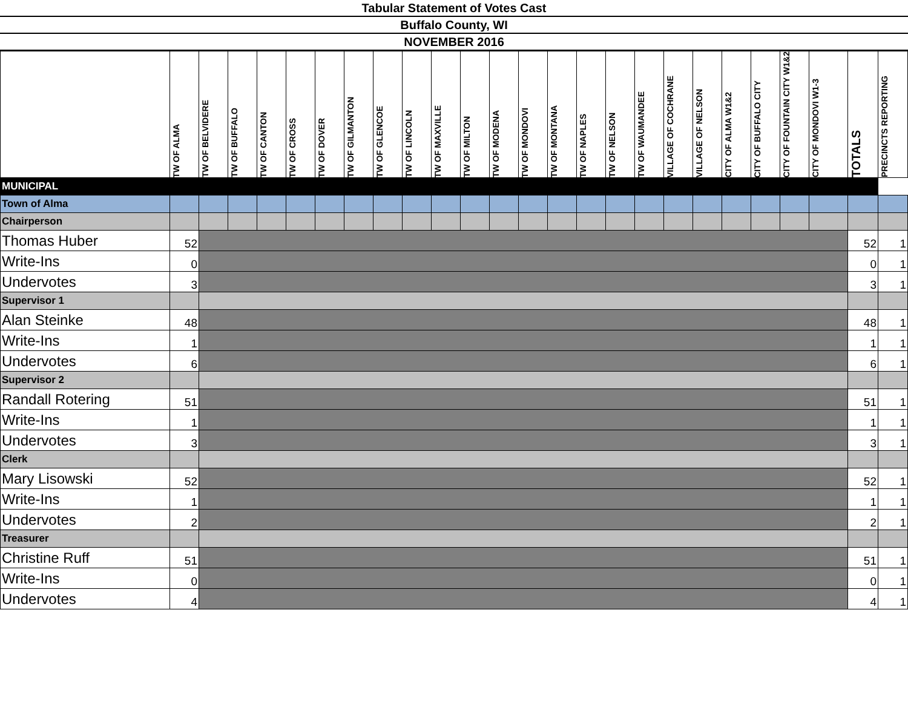Tabular Statement of Votes Cast
Buffalo County, WI
NOVEMBER 2016
| | TW OF ALMA | TW OF BELVIDERE | TW OF BUFFALO | TW OF CANTON | TW OF CROSS | TW OF DOVER | TW OF GILMANTON | TW OF GLENCOE | TW OF LINCOLN | TW OF MAXVILLE | TW OF MILTON | TW OF MODENA | TW OF MONDOVI | TW OF MONTANA | TW OF NAPLES | TW OF NELSON | TW OF WAUMANDEE | VILLAGE OF COCHRANE | VILLAGE OF NELSON | CITY OF ALMA W1&2 | CITY OF BUFFALO CITY | CITY OF FOUNTAIN CITY W1&2 | CITY OF MONDOVI W1-3 | TOTALS | PRECINCTS REPORTING |
| --- | --- | --- | --- | --- | --- | --- | --- | --- | --- | --- | --- | --- | --- | --- | --- | --- | --- | --- | --- | --- | --- | --- | --- | --- | --- |
| MUNICIPAL | | | | | | | | | | | | | | | | | | | | | | | | | |
| Town of Alma | | | | | | | | | | | | | | | | | | | | | | | | | |
| Chairperson | | | | | | | | | | | | | | | | | | | | | | | | | |
| Thomas Huber | 52 | | | | | | | | | | | | | | | | | | | | | | | 52 | 1 |
| Write-Ins | 0 | | | | | | | | | | | | | | | | | | | | | | | 0 | 1 |
| Undervotes | 3 | | | | | | | | | | | | | | | | | | | | | | | 3 | 1 |
| Supervisor 1 | | | | | | | | | | | | | | | | | | | | | | | | | |
| Alan Steinke | 48 | | | | | | | | | | | | | | | | | | | | | | | 48 | 1 |
| Write-Ins | 1 | | | | | | | | | | | | | | | | | | | | | | | 1 | 1 |
| Undervotes | 6 | | | | | | | | | | | | | | | | | | | | | | | 6 | 1 |
| Supervisor 2 | | | | | | | | | | | | | | | | | | | | | | | | | |
| Randall Rotering | 51 | | | | | | | | | | | | | | | | | | | | | | | 51 | 1 |
| Write-Ins | 1 | | | | | | | | | | | | | | | | | | | | | | | 1 | 1 |
| Undervotes | 3 | | | | | | | | | | | | | | | | | | | | | | | 3 | 1 |
| Clerk | | | | | | | | | | | | | | | | | | | | | | | | | |
| Mary Lisowski | 52 | | | | | | | | | | | | | | | | | | | | | | | 52 | 1 |
| Write-Ins | 1 | | | | | | | | | | | | | | | | | | | | | | | 1 | 1 |
| Undervotes | 2 | | | | | | | | | | | | | | | | | | | | | | | 2 | 1 |
| Treasurer | | | | | | | | | | | | | | | | | | | | | | | | | |
| Christine Ruff | 51 | | | | | | | | | | | | | | | | | | | | | | | 51 | 1 |
| Write-Ins | 0 | | | | | | | | | | | | | | | | | | | | | | | 0 | 1 |
| Undervotes | 4 | | | | | | | | | | | | | | | | | | | | | | | 4 | 1 |